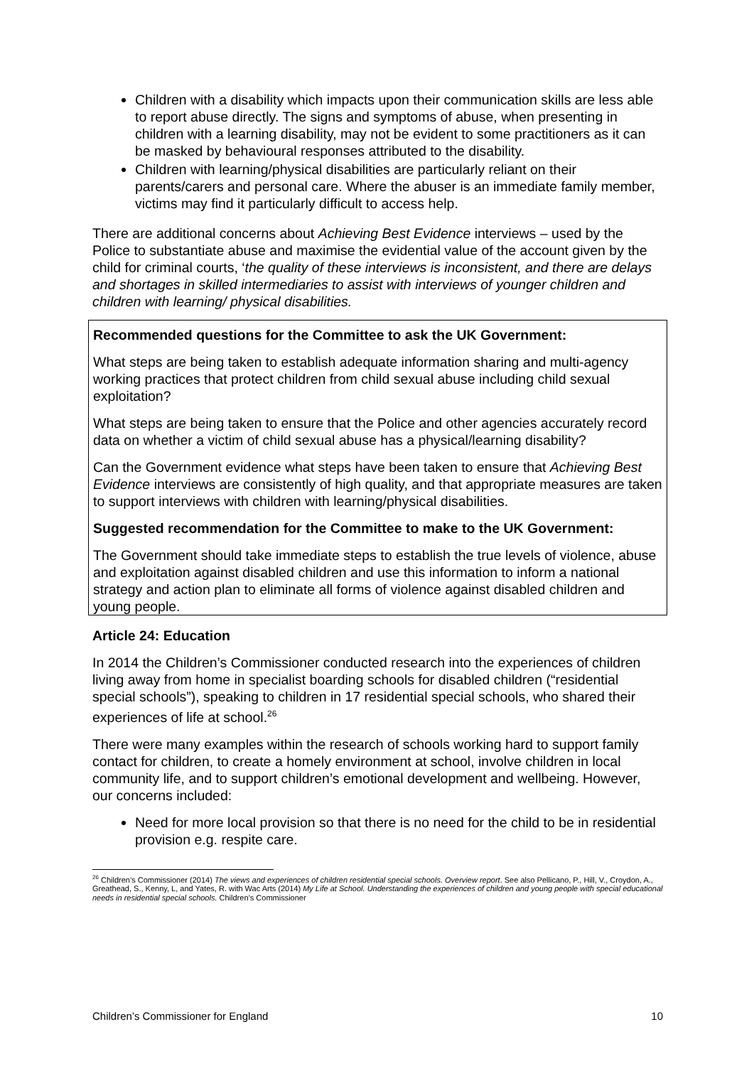Children with a disability which impacts upon their communication skills are less able to report abuse directly. The signs and symptoms of abuse, when presenting in children with a learning disability, may not be evident to some practitioners as it can be masked by behavioural responses attributed to the disability.
Children with learning/physical disabilities are particularly reliant on their parents/carers and personal care. Where the abuser is an immediate family member, victims may find it particularly difficult to access help.
There are additional concerns about Achieving Best Evidence interviews – used by the Police to substantiate abuse and maximise the evidential value of the account given by the child for criminal courts, ‘the quality of these interviews is inconsistent, and there are delays and shortages in skilled intermediaries to assist with interviews of younger children and children with learning/ physical disabilities.
Recommended questions for the Committee to ask the UK Government:
What steps are being taken to establish adequate information sharing and multi-agency working practices that protect children from child sexual abuse including child sexual exploitation?
What steps are being taken to ensure that the Police and other agencies accurately record data on whether a victim of child sexual abuse has a physical/learning disability?
Can the Government evidence what steps have been taken to ensure that Achieving Best Evidence interviews are consistently of high quality, and that appropriate measures are taken to support interviews with children with learning/physical disabilities.
Suggested recommendation for the Committee to make to the UK Government:
The Government should take immediate steps to establish the true levels of violence, abuse and exploitation against disabled children and use this information to inform a national strategy and action plan to eliminate all forms of violence against disabled children and young people.
Article 24: Education
In 2014 the Children’s Commissioner conducted research into the experiences of children living away from home in specialist boarding schools for disabled children (“residential special schools”), speaking to children in 17 residential special schools, who shared their experiences of life at school.<sup>26</sup>
There were many examples within the research of schools working hard to support family contact for children, to create a homely environment at school, involve children in local community life, and to support children’s emotional development and wellbeing. However, our concerns included:
Need for more local provision so that there is no need for the child to be in residential provision e.g. respite care.
<sup>26</sup> Children’s Commissioner (2014) The views and experiences of children residential special schools. Overview report. See also Pellicano, P., Hill, V., Croydon, A., Greathead, S., Kenny, L, and Yates, R. with Wac Arts (2014) My Life at School. Understanding the experiences of children and young people with special educational needs in residential special schools. Children’s Commissioner
Children’s Commissioner for England 10